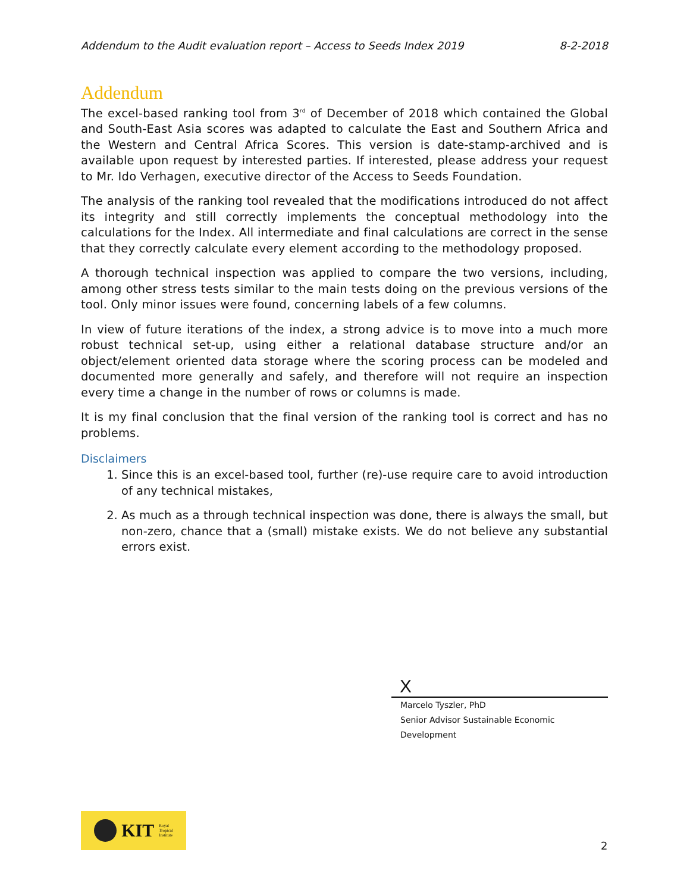Addendum to the Audit evaluation report – Access to Seeds Index 2019 8-2-2018
Addendum
The excel-based ranking tool from 3<sup>rd</sup> of December of 2018 which contained the Global and South-East Asia scores was adapted to calculate the East and Southern Africa and the Western and Central Africa Scores. This version is date-stamp-archived and is available upon request by interested parties. If interested, please address your request to Mr. Ido Verhagen, executive director of the Access to Seeds Foundation.
The analysis of the ranking tool revealed that the modifications introduced do not affect its integrity and still correctly implements the conceptual methodology into the calculations for the Index. All intermediate and final calculations are correct in the sense that they correctly calculate every element according to the methodology proposed.
A thorough technical inspection was applied to compare the two versions, including, among other stress tests similar to the main tests doing on the previous versions of the tool. Only minor issues were found, concerning labels of a few columns.
In view of future iterations of the index, a strong advice is to move into a much more robust technical set-up, using either a relational database structure and/or an object/element oriented data storage where the scoring process can be modeled and documented more generally and safely, and therefore will not require an inspection every time a change in the number of rows or columns is made.
It is my final conclusion that the final version of the ranking tool is correct and has no problems.
Disclaimers
1. Since this is an excel-based tool, further (re)-use require care to avoid introduction of any technical mistakes,
2. As much as a through technical inspection was done, there is always the small, but non-zero, chance that a (small) mistake exists. We do not believe any substantial errors exist.
X
Marcelo Tyszler, PhD
Senior Advisor Sustainable Economic Development
KIT Royal
Tropical
Institute
2